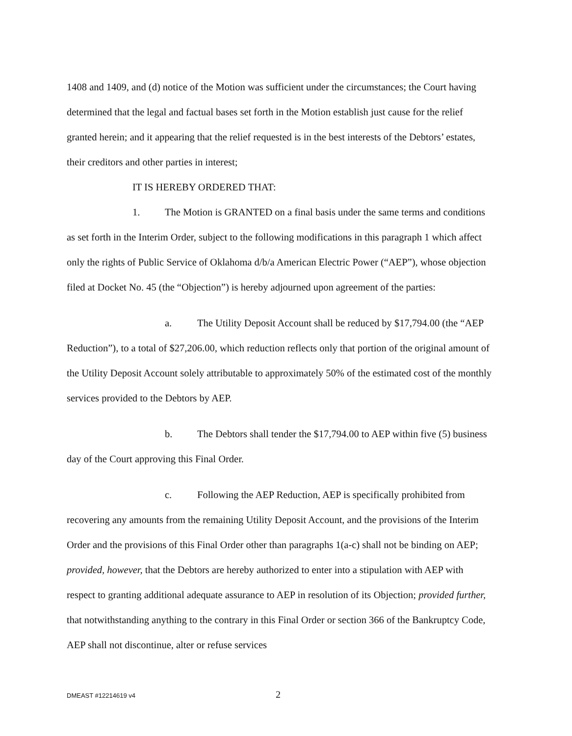1408 and 1409, and (d) notice of the Motion was sufficient under the circumstances; the Court having determined that the legal and factual bases set forth in the Motion establish just cause for the relief granted herein; and it appearing that the relief requested is in the best interests of the Debtors’ estates, their creditors and other parties in interest;
IT IS HEREBY ORDERED THAT:
1. The Motion is GRANTED on a final basis under the same terms and conditions as set forth in the Interim Order, subject to the following modifications in this paragraph 1 which affect only the rights of Public Service of Oklahoma d/b/a American Electric Power (“AEP”), whose objection filed at Docket No. 45 (the “Objection”) is hereby adjourned upon agreement of the parties:
a. The Utility Deposit Account shall be reduced by $17,794.00 (the “AEP Reduction”), to a total of $27,206.00, which reduction reflects only that portion of the original amount of the Utility Deposit Account solely attributable to approximately 50% of the estimated cost of the monthly services provided to the Debtors by AEP.
b. The Debtors shall tender the $17,794.00 to AEP within five (5) business day of the Court approving this Final Order.
c. Following the AEP Reduction, AEP is specifically prohibited from recovering any amounts from the remaining Utility Deposit Account, and the provisions of the Interim Order and the provisions of this Final Order other than paragraphs 1(a-c) shall not be binding on AEP; provided, however, that the Debtors are hereby authorized to enter into a stipulation with AEP with respect to granting additional adequate assurance to AEP in resolution of its Objection; provided further, that notwithstanding anything to the contrary in this Final Order or section 366 of the Bankruptcy Code, AEP shall not discontinue, alter or refuse services
DMEAST #12214619 v4 2